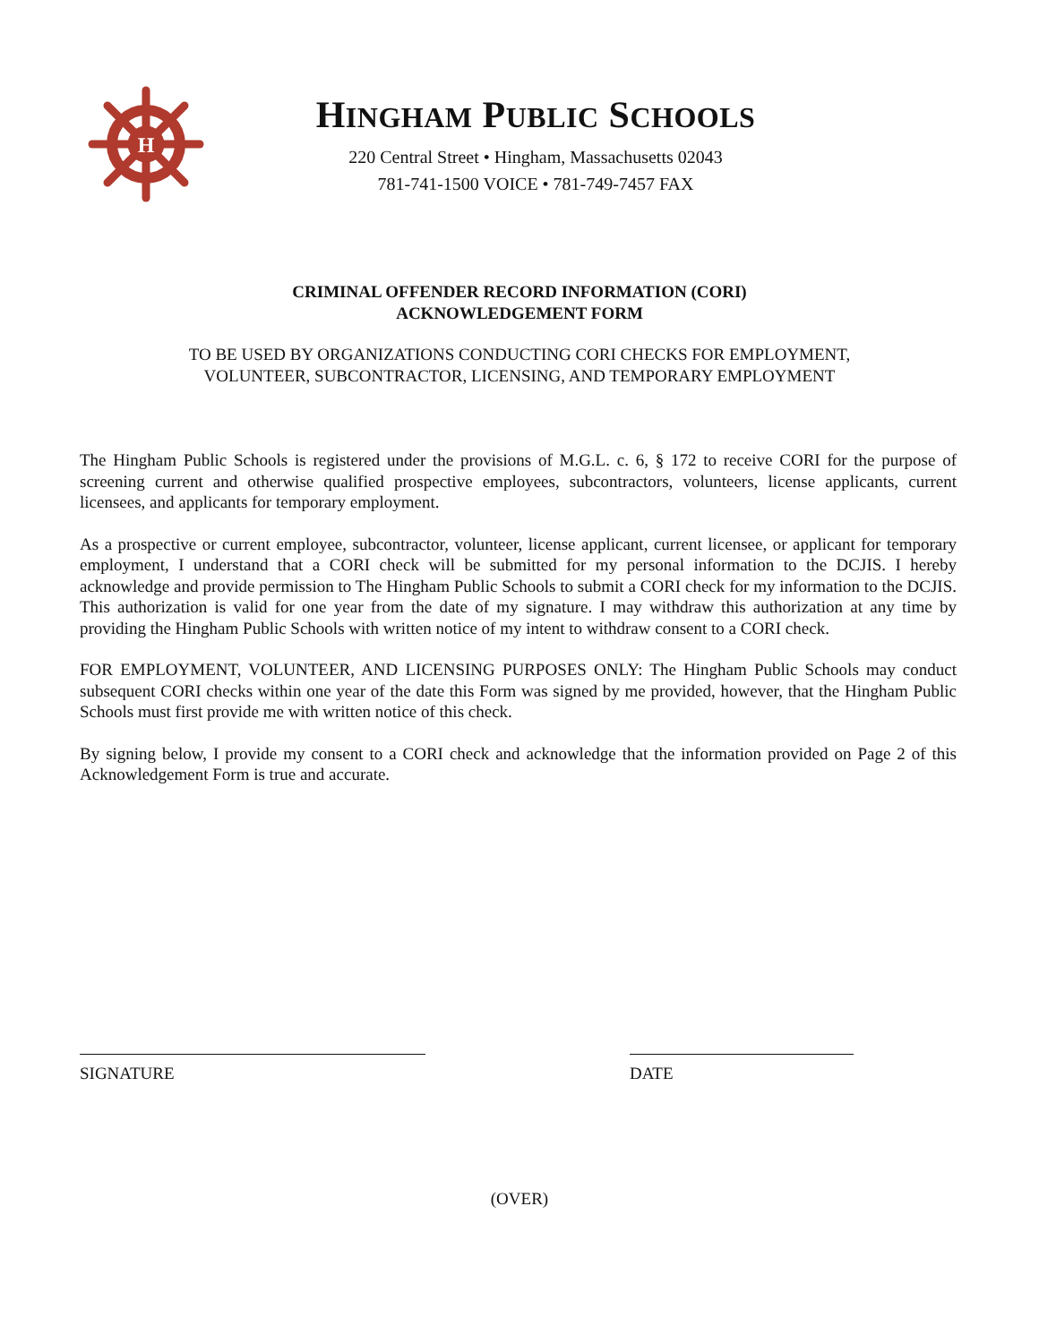H
HINGHAM PUBLIC SCHOOLS
220 Central Street • Hingham, Massachusetts 02043
781-741-1500 VOICE • 781-749-7457 FAX
CRIMINAL OFFENDER RECORD INFORMATION (CORI)
ACKNOWLEDGEMENT FORM
TO BE USED BY ORGANIZATIONS CONDUCTING CORI CHECKS FOR EMPLOYMENT,
VOLUNTEER, SUBCONTRACTOR, LICENSING, AND TEMPORARY EMPLOYMENT
The Hingham Public Schools is registered under the provisions of M.G.L. c. 6, § 172 to receive CORI for the purpose of screening current and otherwise qualified prospective employees, subcontractors, volunteers, license applicants, current licensees, and applicants for temporary employment.
As a prospective or current employee, subcontractor, volunteer, license applicant, current licensee, or applicant for temporary employment, I understand that a CORI check will be submitted for my personal information to the DCJIS. I hereby acknowledge and provide permission to The Hingham Public Schools to submit a CORI check for my information to the DCJIS. This authorization is valid for one year from the date of my signature. I may withdraw this authorization at any time by providing the Hingham Public Schools with written notice of my intent to withdraw consent to a CORI check.
FOR EMPLOYMENT, VOLUNTEER, AND LICENSING PURPOSES ONLY: The Hingham Public Schools may conduct subsequent CORI checks within one year of the date this Form was signed by me provided, however, that the Hingham Public Schools must first provide me with written notice of this check.
By signing below, I provide my consent to a CORI check and acknowledge that the information provided on Page 2 of this Acknowledgement Form is true and accurate.
SIGNATURE DATE
(OVER)